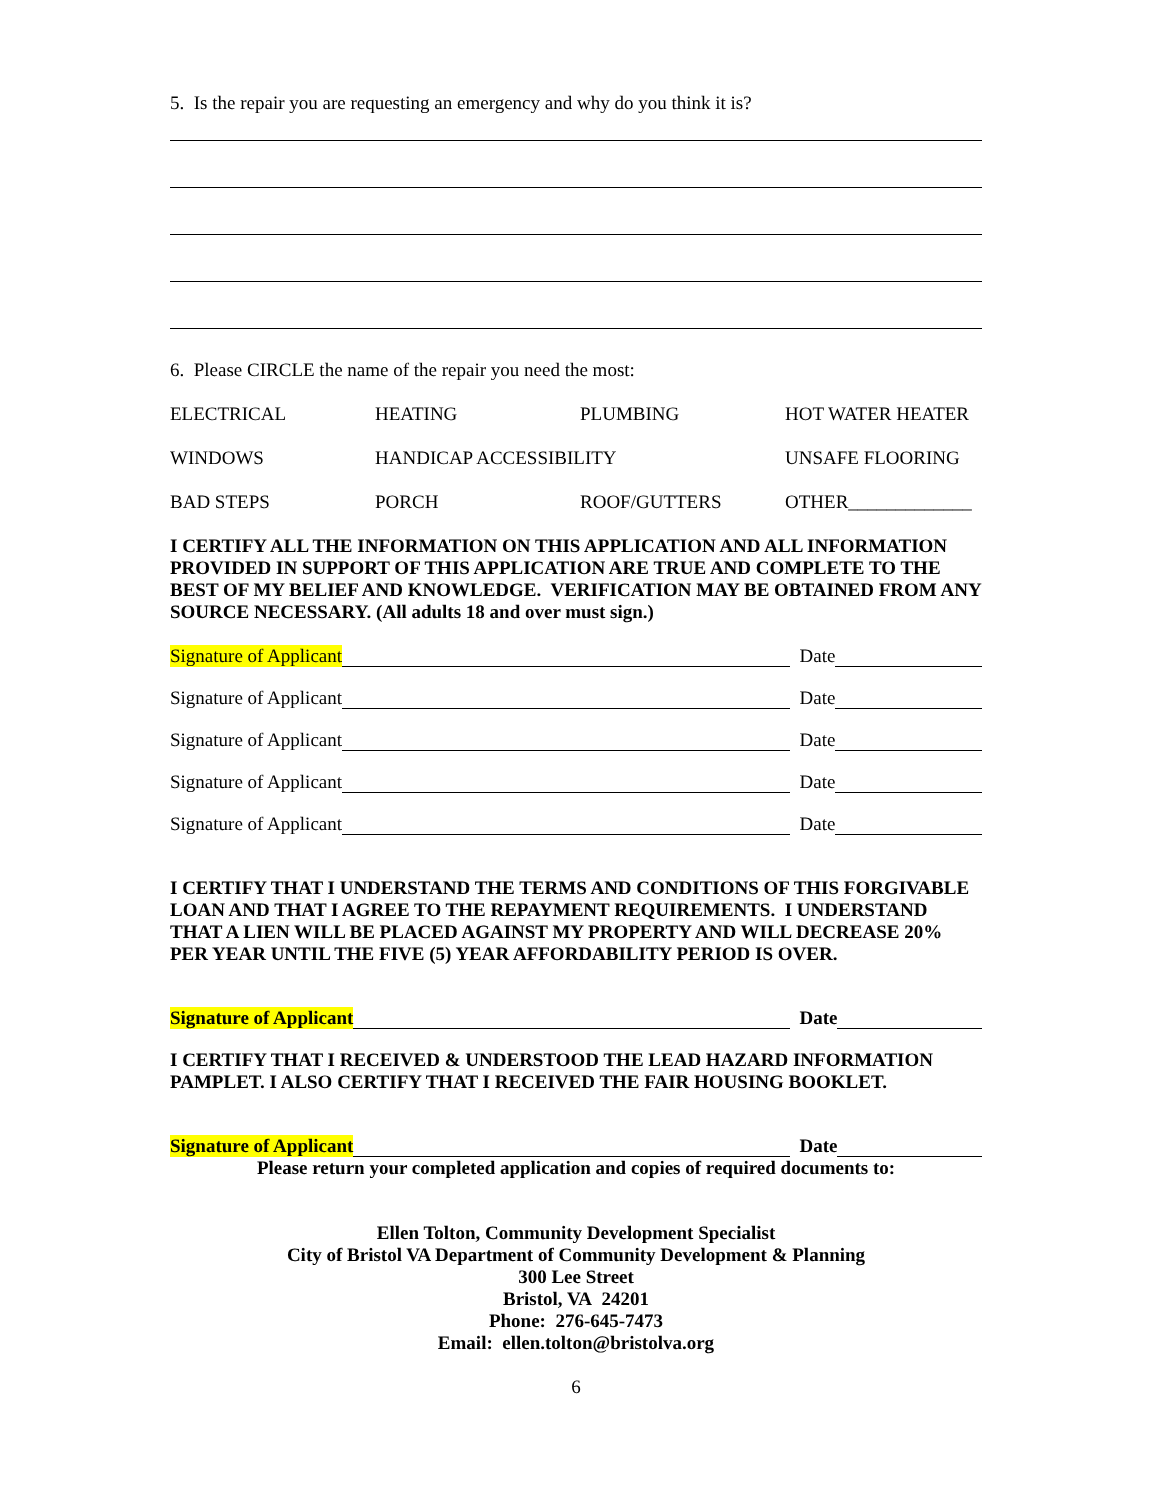5. Is the repair you are requesting an emergency and why do you think it is?
6. Please CIRCLE the name of the repair you need the most:
ELECTRICAL
HEATING
PLUMBING
HOT WATER HEATER
WINDOWS
HANDICAP ACCESSIBILITY
UNSAFE FLOORING
BAD STEPS
PORCH
ROOF/GUTTERS
OTHER_____________
I CERTIFY ALL THE INFORMATION ON THIS APPLICATION AND ALL INFORMATION PROVIDED IN SUPPORT OF THIS APPLICATION ARE TRUE AND COMPLETE TO THE BEST OF MY BELIEF AND KNOWLEDGE. VERIFICATION MAY BE OBTAINED FROM ANY SOURCE NECESSARY. (All adults 18 and over must sign.)
Signature of Applicant
Date
Signature of Applicant
Date
Signature of Applicant
Date
Signature of Applicant
Date
Signature of Applicant
Date
I CERTIFY THAT I UNDERSTAND THE TERMS AND CONDITIONS OF THIS FORGIVABLE LOAN AND THAT I AGREE TO THE REPAYMENT REQUIREMENTS. I UNDERSTAND THAT A LIEN WILL BE PLACED AGAINST MY PROPERTY AND WILL DECREASE 20% PER YEAR UNTIL THE FIVE (5) YEAR AFFORDABILITY PERIOD IS OVER.
Signature of Applicant
Date
I CERTIFY THAT I RECEIVED & UNDERSTOOD THE LEAD HAZARD INFORMATION PAMPLET. I ALSO CERTIFY THAT I RECEIVED THE FAIR HOUSING BOOKLET.
Signature of Applicant
Date
Please return your completed application and copies of required documents to:
Ellen Tolton, Community Development Specialist
City of Bristol VA Department of Community Development & Planning
300 Lee Street
Bristol, VA 24201
Phone: 276-645-7473
Email: ellen.tolton@bristolva.org
6